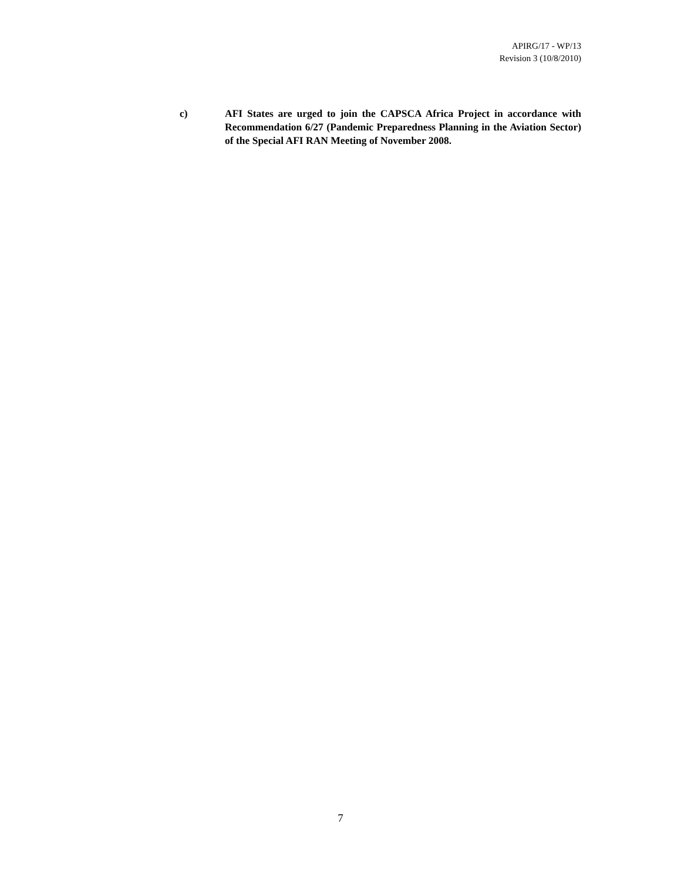APIRG/17 - WP/13
Revision 3 (10/8/2010)
c) AFI States are urged to join the CAPSCA Africa Project in accordance with Recommendation 6/27 (Pandemic Preparedness Planning in the Aviation Sector) of the Special AFI RAN Meeting of November 2008.
7